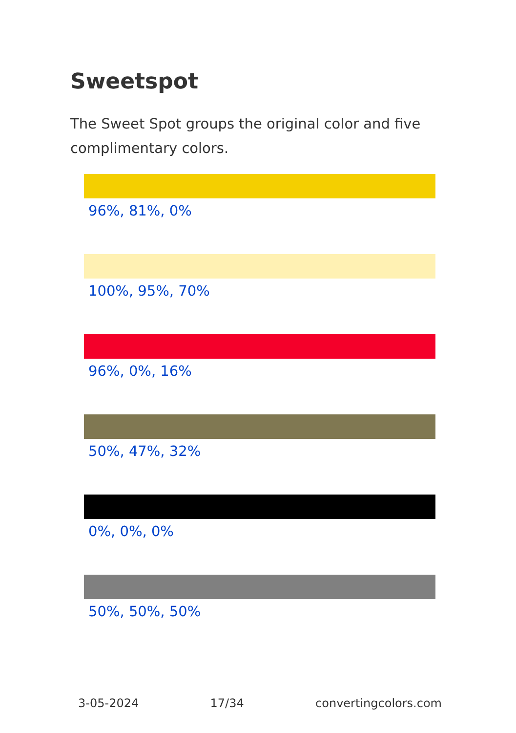Sweetspot
The Sweet Spot groups the original color and five complimentary colors.
96%, 81%, 0%
100%, 95%, 70%
96%, 0%, 16%
50%, 47%, 32%
0%, 0%, 0%
50%, 50%, 50%
3-05-2024 17/34 convertingcolors.com